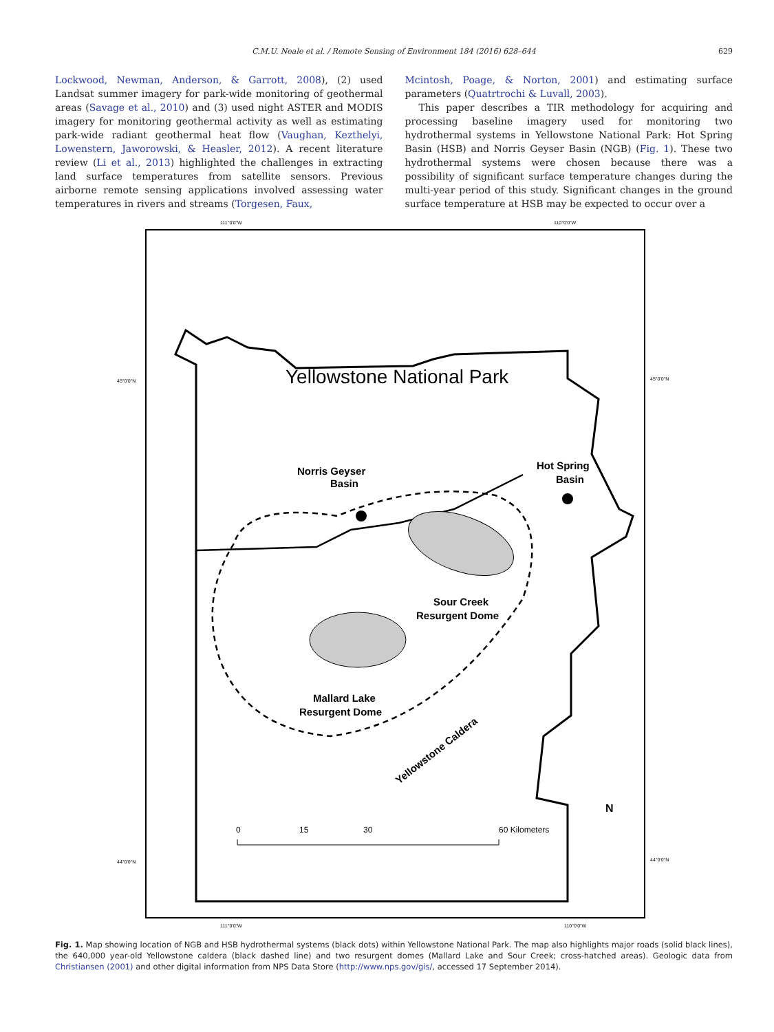C.M.U. Neale et al. / Remote Sensing of Environment 184 (2016) 628–644
629
Lockwood, Newman, Anderson, & Garrott, 2008), (2) used Landsat summer imagery for park-wide monitoring of geothermal areas (Savage et al., 2010) and (3) used night ASTER and MODIS imagery for monitoring geothermal activity as well as estimating park-wide radiant geothermal heat flow (Vaughan, Kezthelyi, Lowenstern, Jaworowski, & Heasler, 2012). A recent literature review (Li et al., 2013) highlighted the challenges in extracting land surface temperatures from satellite sensors. Previous airborne remote sensing applications involved assessing water temperatures in rivers and streams (Torgesen, Faux,
Mcintosh, Poage, & Norton, 2001) and estimating surface parameters (Quatrtrochi & Luvall, 2003).
This paper describes a TIR methodology for acquiring and processing baseline imagery used for monitoring two hydrothermal systems in Yellowstone National Park: Hot Spring Basin (HSB) and Norris Geyser Basin (NGB) (Fig. 1). These two hydrothermal systems were chosen because there was a possibility of significant surface temperature changes during the multi-year period of this study. Significant changes in the ground surface temperature at HSB may be expected to occur over a
111°0'0"W
110°0'0"W
45°0'0"N
45°0'0"N
44°0'0"N
44°0'0"N
111°0'0"W
110°0'0"W
Yellowstone National Park
Norris Geyser
Basin
Hot Spring
Basin
Sour Creek
Resurgent Dome
Mallard Lake
Resurgent Dome
Yellowstone Caldera
0
15
30
60 Kilometers
N
Fig. 1. Map showing location of NGB and HSB hydrothermal systems (black dots) within Yellowstone National Park. The map also highlights major roads (solid black lines), the 640,000 year-old Yellowstone caldera (black dashed line) and two resurgent domes (Mallard Lake and Sour Creek; cross-hatched areas). Geologic data from Christiansen (2001) and other digital information from NPS Data Store (http://www.nps.gov/gis/, accessed 17 September 2014).